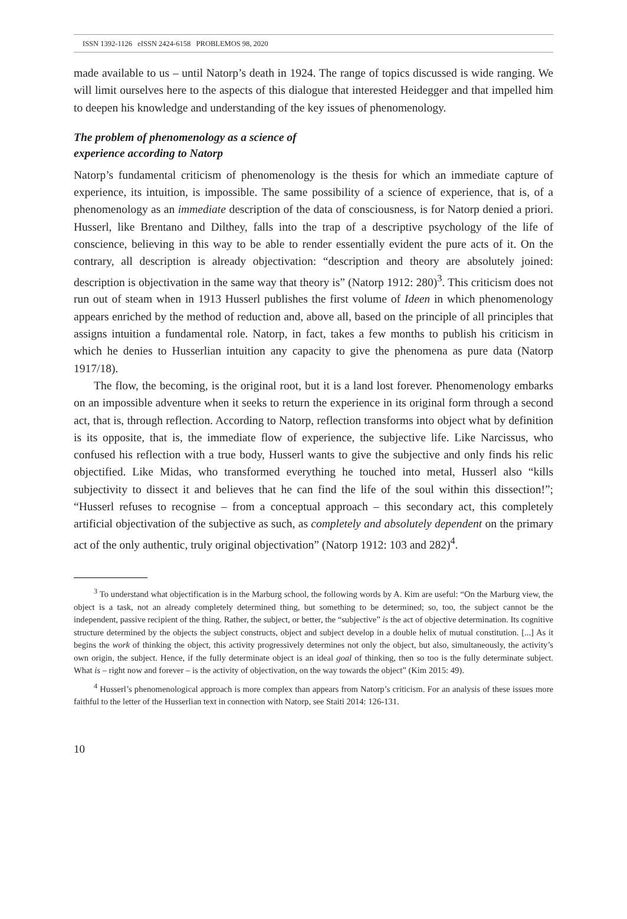ISSN 1392-1126 eISSN 2424-6158 PROBLEMOS 98, 2020
made available to us – until Natorp’s death in 1924. The range of topics discussed is wide ranging. We will limit ourselves here to the aspects of this dialogue that interested Heidegger and that impelled him to deepen his knowledge and understanding of the key issues of phenomenology.
The problem of phenomenology as a science of
experience according to Natorp
Natorp’s fundamental criticism of phenomenology is the thesis for which an immediate capture of experience, its intuition, is impossible. The same possibility of a science of experience, that is, of a phenomenology as an immediate description of the data of consciousness, is for Natorp denied a priori. Husserl, like Brentano and Dilthey, falls into the trap of a descriptive psychology of the life of conscience, believing in this way to be able to render essentially evident the pure acts of it. On the contrary, all description is already objectivation: “description and theory are absolutely joined: description is objectivation in the same way that theory is” (Natorp 1912: 280)<sup>3</sup>. This criticism does not run out of steam when in 1913 Husserl publishes the first volume of Ideen in which phenomenology appears enriched by the method of reduction and, above all, based on the principle of all principles that assigns intuition a fundamental role. Natorp, in fact, takes a few months to publish his criticism in which he denies to Husserlian intuition any capacity to give the phenomena as pure data (Natorp 1917/18).
The flow, the becoming, is the original root, but it is a land lost forever. Phenomenology embarks on an impossible adventure when it seeks to return the experience in its original form through a second act, that is, through reflection. According to Natorp, reflection transforms into object what by definition is its opposite, that is, the immediate flow of experience, the subjective life. Like Narcissus, who confused his reflection with a true body, Husserl wants to give the subjective and only finds his relic objectified. Like Midas, who transformed everything he touched into metal, Husserl also “kills subjectivity to dissect it and believes that he can find the life of the soul within this dissection!”; “Husserl refuses to recognise – from a conceptual approach – this secondary act, this completely artificial objectivation of the subjective as such, as completely and absolutely dependent on the primary act of the only authentic, truly original objectivation” (Natorp 1912: 103 and 282)<sup>4</sup>.
<sup>3</sup> To understand what objectification is in the Marburg school, the following words by A. Kim are useful: “On the Marburg view, the object is a task, not an already completely determined thing, but something to be determined; so, too, the subject cannot be the independent, passive recipient of the thing. Rather, the subject, or better, the “subjective” is the act of objective determination. Its cognitive structure determined by the objects the subject constructs, object and subject develop in a double helix of mutual constitution. [...] As it begins the work of thinking the object, this activity progressively determines not only the object, but also, simultaneously, the activity’s own origin, the subject. Hence, if the fully determinate object is an ideal goal of thinking, then so too is the fully determinate subject. What is – right now and forever – is the activity of objectivation, on the way towards the object” (Kim 2015: 49).
<sup>4</sup> Husserl’s phenomenological approach is more complex than appears from Natorp’s criticism. For an analysis of these issues more faithful to the letter of the Husserlian text in connection with Natorp, see Staiti 2014: 126-131.
10